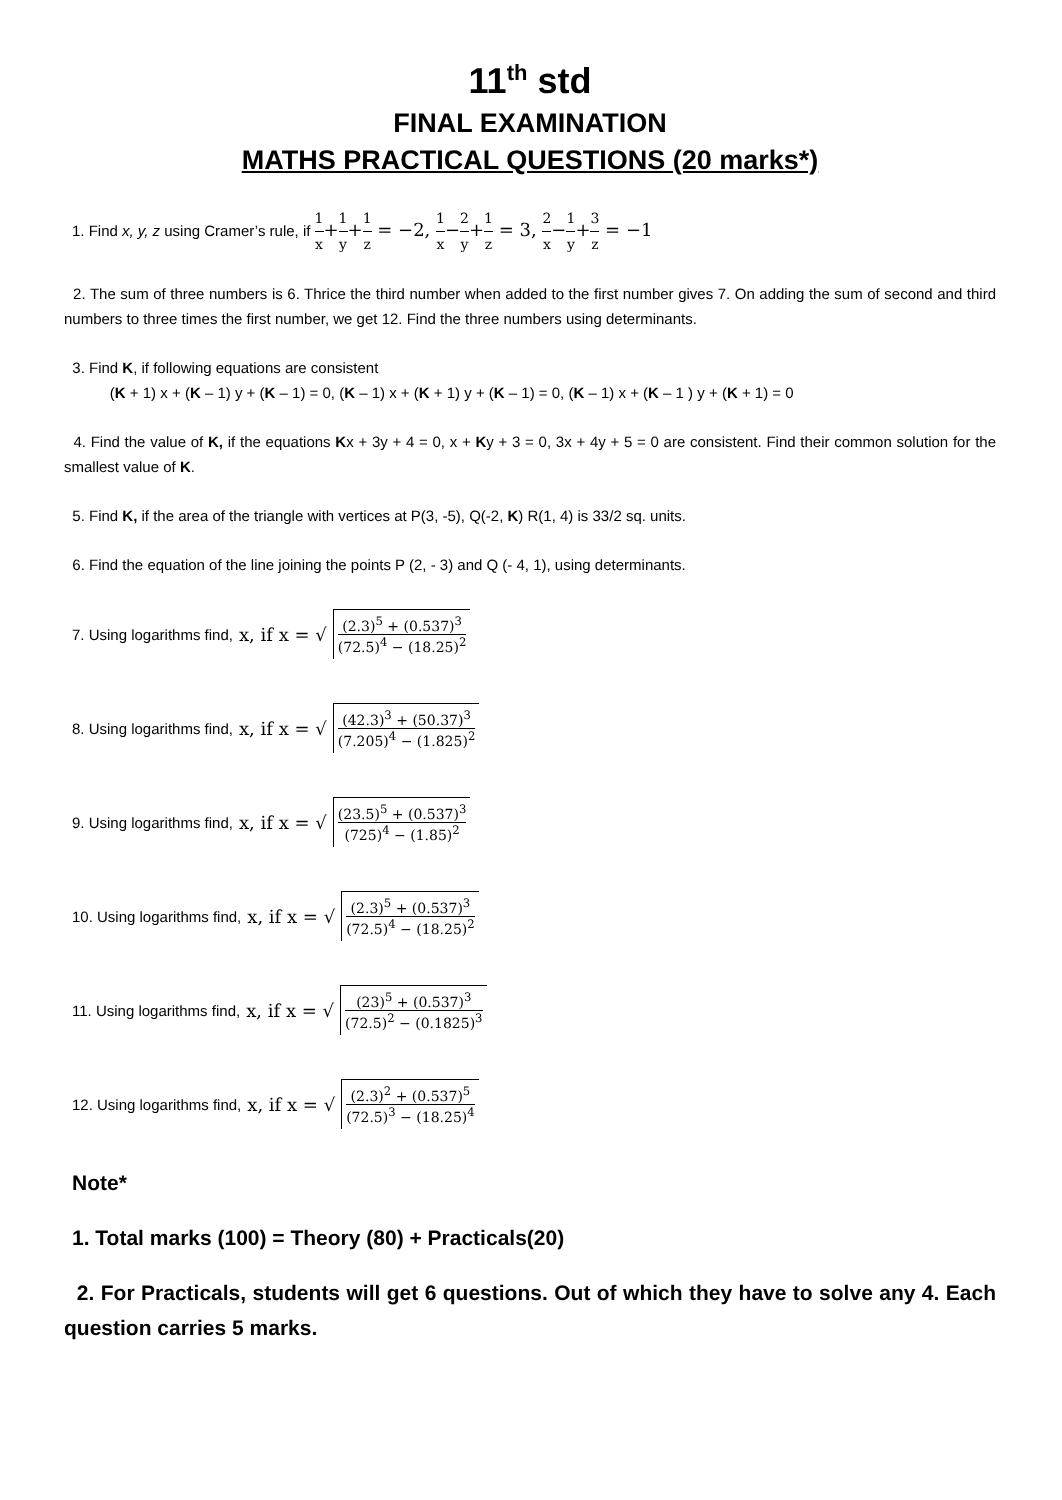11<sup>th</sup> std
FINAL EXAMINATION
MATHS PRACTICAL QUESTIONS (20 marks*)
1. Find x, y, z using Cramer’s rule, if 1 x+1 y+1 z = −2, 1 x−2 y+1 z = 3, 2 x−1 y+3 z = −1
2. The sum of three numbers is 6. Thrice the third number when added to the first number gives 7. On adding the sum of second and third numbers to three times the first number, we get 12. Find the three numbers using determinants.
3. Find K, if following equations are consistent
(K + 1) x + (K – 1) y + (K – 1) = 0, (K – 1) x + (K + 1) y + (K – 1) = 0, (K – 1) x + (K – 1 ) y + (K + 1) = 0
4. Find the value of K, if the equations Kx + 3y + 4 = 0, x + Ky + 3 = 0, 3x + 4y + 5 = 0 are consistent. Find their common solution for the smallest value of K.
5. Find K, if the area of the triangle with vertices at P(3, -5), Q(-2, K) R(1, 4) is 33/2 sq. units.
6. Find the equation of the line joining the points P (2, - 3) and Q (- 4, 1), using determinants.
7. Using logarithms find, x, if x = √ (2.3)<sup>5</sup> + (0.537)<sup>3</sup> (72.5)<sup>4</sup> − (18.25)<sup>2</sup>
8. Using logarithms find, x, if x = √ (42.3)<sup>3</sup> + (50.37)<sup>3</sup> (7.205)<sup>4</sup> − (1.825)<sup>2</sup>
9. Using logarithms find, x, if x = √ (23.5)<sup>5</sup> + (0.537)<sup>3</sup> (725)<sup>4</sup> − (1.85)<sup>2</sup>
10. Using logarithms find, x, if x = √ (2.3)<sup>5</sup> + (0.537)<sup>3</sup> (72.5)<sup>4</sup> − (18.25)<sup>2</sup>
11. Using logarithms find, x, if x = √ (23)<sup>5</sup> + (0.537)<sup>3</sup> (72.5)<sup>2</sup> − (0.1825)<sup>3</sup>
12. Using logarithms find, x, if x = √ (2.3)<sup>2</sup> + (0.537)<sup>5</sup> (72.5)<sup>3</sup> − (18.25)<sup>4</sup>
Note*
1. Total marks (100) = Theory (80) + Practicals(20)
2. For Practicals, students will get 6 questions. Out of which they have to solve any 4. Each question carries 5 marks.